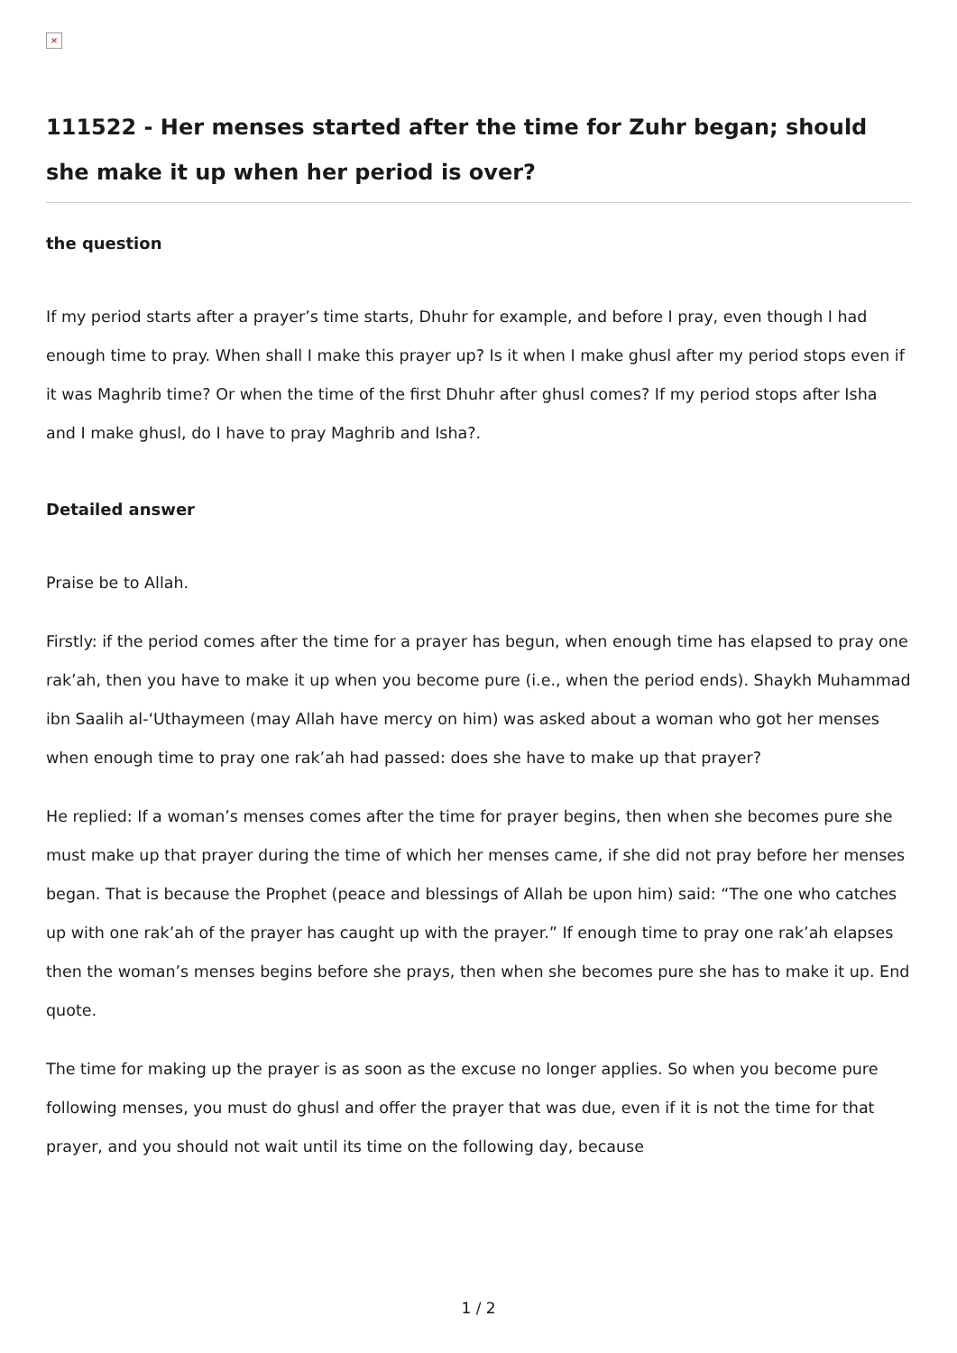×
111522 - Her menses started after the time for Zuhr began; should she make it up when her period is over?
the question
If my period starts after a prayer’s time starts, Dhuhr for example, and before I pray, even though I had enough time to pray. When shall I make this prayer up? Is it when I make ghusl after my period stops even if it was Maghrib time? Or when the time of the first Dhuhr after ghusl comes? If my period stops after Isha and I make ghusl, do I have to pray Maghrib and Isha?.
Detailed answer
Praise be to Allah.
Firstly: if the period comes after the time for a prayer has begun, when enough time has elapsed to pray one rak’ah, then you have to make it up when you become pure (i.e., when the period ends). Shaykh Muhammad ibn Saalih al-‘Uthaymeen (may Allah have mercy on him) was asked about a woman who got her menses when enough time to pray one rak’ah had passed: does she have to make up that prayer?
He replied: If a woman’s menses comes after the time for prayer begins, then when she becomes pure she must make up that prayer during the time of which her menses came, if she did not pray before her menses began. That is because the Prophet (peace and blessings of Allah be upon him) said: “The one who catches up with one rak’ah of the prayer has caught up with the prayer.” If enough time to pray one rak’ah elapses then the woman’s menses begins before she prays, then when she becomes pure she has to make it up. End quote.
The time for making up the prayer is as soon as the excuse no longer applies. So when you become pure following menses, you must do ghusl and offer the prayer that was due, even if it is not the time for that prayer, and you should not wait until its time on the following day, because
1 / 2